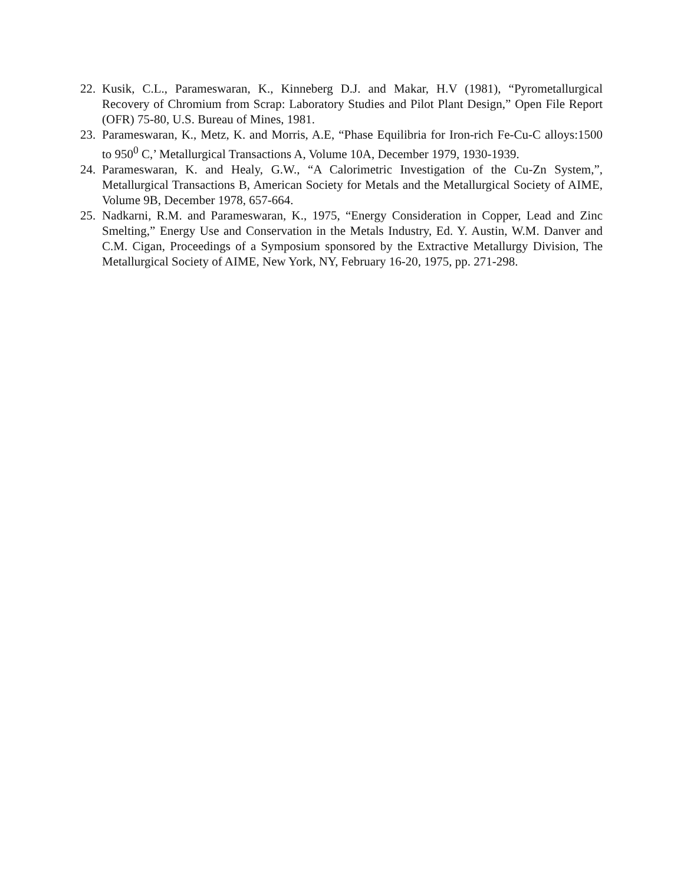22. Kusik, C.L., Parameswaran, K., Kinneberg D.J. and Makar, H.V (1981), “Pyrometallurgical Recovery of Chromium from Scrap: Laboratory Studies and Pilot Plant Design,” Open File Report (OFR) 75-80, U.S. Bureau of Mines, 1981.
23. Parameswaran, K., Metz, K. and Morris, A.E, “Phase Equilibria for Iron-rich Fe-Cu-C alloys:1500 to 950<sup>0</sup> C,’ Metallurgical Transactions A, Volume 10A, December 1979, 1930-1939.
24. Parameswaran, K. and Healy, G.W., “A Calorimetric Investigation of the Cu-Zn System,”, Metallurgical Transactions B, American Society for Metals and the Metallurgical Society of AIME, Volume 9B, December 1978, 657-664.
25. Nadkarni, R.M. and Parameswaran, K., 1975, “Energy Consideration in Copper, Lead and Zinc Smelting,” Energy Use and Conservation in the Metals Industry, Ed. Y. Austin, W.M. Danver and C.M. Cigan, Proceedings of a Symposium sponsored by the Extractive Metallurgy Division, The Metallurgical Society of AIME, New York, NY, February 16-20, 1975, pp. 271-298.